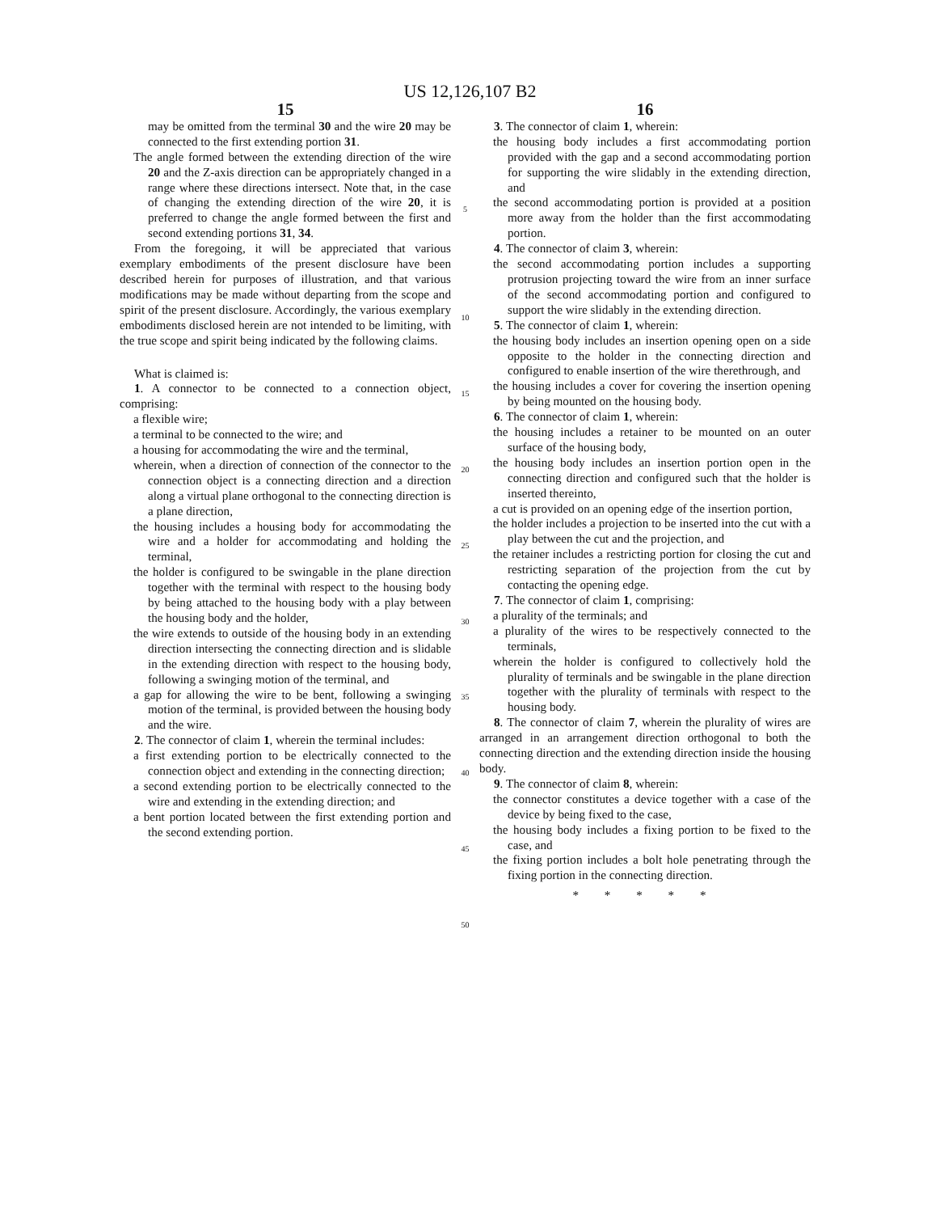US 12,126,107 B2
15
may be omitted from the terminal 30 and the wire 20 may be connected to the first extending portion 31.
The angle formed between the extending direction of the wire 20 and the Z-axis direction can be appropriately changed in a range where these directions intersect. Note that, in the case of changing the extending direction of the wire 20, it is preferred to change the angle formed between the first and second extending portions 31, 34.
From the foregoing, it will be appreciated that various exemplary embodiments of the present disclosure have been described herein for purposes of illustration, and that various modifications may be made without departing from the scope and spirit of the present disclosure. Accordingly, the various exemplary embodiments disclosed herein are not intended to be limiting, with the true scope and spirit being indicated by the following claims.
What is claimed is:
1. A connector to be connected to a connection object, comprising:
a flexible wire;
a terminal to be connected to the wire; and
a housing for accommodating the wire and the terminal,
wherein, when a direction of connection of the connector to the connection object is a connecting direction and a direction along a virtual plane orthogonal to the connecting direction is a plane direction,
the housing includes a housing body for accommodating the wire and a holder for accommodating and holding the terminal,
the holder is configured to be swingable in the plane direction together with the terminal with respect to the housing body by being attached to the housing body with a play between the housing body and the holder,
the wire extends to outside of the housing body in an extending direction intersecting the connecting direction and is slidable in the extending direction with respect to the housing body, following a swinging motion of the terminal, and
a gap for allowing the wire to be bent, following a swinging motion of the terminal, is provided between the housing body and the wire.
2. The connector of claim 1, wherein the terminal includes:
a first extending portion to be electrically connected to the connection object and extending in the connecting direction;
a second extending portion to be electrically connected to the wire and extending in the extending direction; and
a bent portion located between the first extending portion and the second extending portion.
5
10
15
20
25
30
35
40
45
50
16
3. The connector of claim 1, wherein:
the housing body includes a first accommodating portion provided with the gap and a second accommodating portion for supporting the wire slidably in the extending direction, and
the second accommodating portion is provided at a position more away from the holder than the first accommodating portion.
4. The connector of claim 3, wherein:
the second accommodating portion includes a supporting protrusion projecting toward the wire from an inner surface of the second accommodating portion and configured to support the wire slidably in the extending direction.
5. The connector of claim 1, wherein:
the housing body includes an insertion opening open on a side opposite to the holder in the connecting direction and configured to enable insertion of the wire therethrough, and
the housing includes a cover for covering the insertion opening by being mounted on the housing body.
6. The connector of claim 1, wherein:
the housing includes a retainer to be mounted on an outer surface of the housing body,
the housing body includes an insertion portion open in the connecting direction and configured such that the holder is inserted thereinto,
a cut is provided on an opening edge of the insertion portion,
the holder includes a projection to be inserted into the cut with a play between the cut and the projection, and
the retainer includes a restricting portion for closing the cut and restricting separation of the projection from the cut by contacting the opening edge.
7. The connector of claim 1, comprising:
a plurality of the terminals; and
a plurality of the wires to be respectively connected to the terminals,
wherein the holder is configured to collectively hold the plurality of terminals and be swingable in the plane direction together with the plurality of terminals with respect to the housing body.
8. The connector of claim 7, wherein the plurality of wires are arranged in an arrangement direction orthogonal to both the connecting direction and the extending direction inside the housing body.
9. The connector of claim 8, wherein:
the connector constitutes a device together with a case of the device by being fixed to the case,
the housing body includes a fixing portion to be fixed to the case, and
the fixing portion includes a bolt hole penetrating through the fixing portion in the connecting direction.
* * * * *